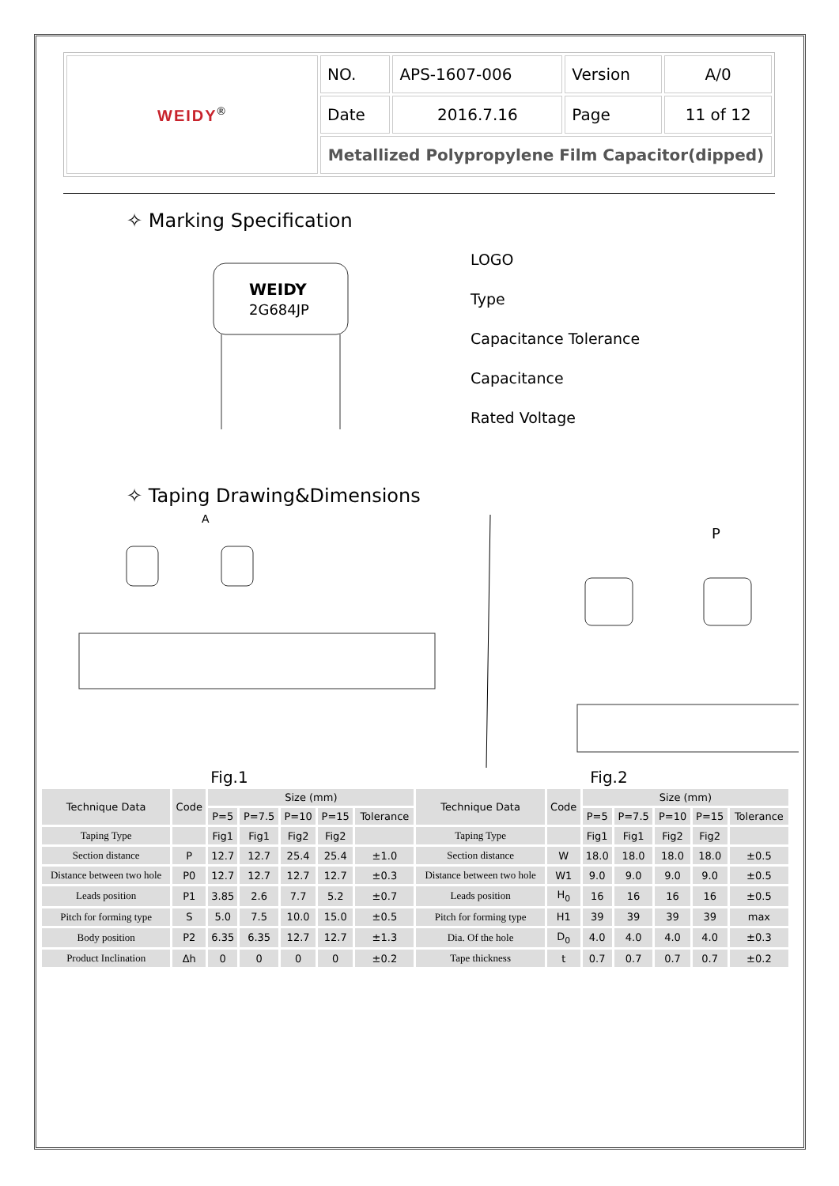| WEIDY<sup>®</sup> | NO. | APS-1607-006 | Version | A/0 |
| | Date | 2016.7.16 | Page | 11 of 12 |
| | Metallized Polypropylene Film Capacitor(dipped) | | | |
✧ Marking Specification
WEIDY
2G684JP
LOGO
Type
Capacitance Tolerance
Capacitance
Rated Voltage
✧ Taping Drawing&Dimensions
A
P
Fig.1 Fig.2
| Technique Data | Code | Size (mm) | | | | | Technique Data | Code | Size (mm) | | | | |
| --- | --- | --- | --- | --- | --- | --- | --- | --- | --- | --- | --- | --- | --- |
| | | P=5 | P=7.5 | P=10 | P=15 | Tolerance | | | P=5 | P=7.5 | P=10 | P=15 | Tolerance |
| Taping Type | | Fig1 | Fig1 | Fig2 | Fig2 | | Taping Type | | Fig1 | Fig1 | Fig2 | Fig2 | |
| Section distance | P | 12.7 | 12.7 | 25.4 | 25.4 | ±1.0 | Section distance | W | 18.0 | 18.0 | 18.0 | 18.0 | ±0.5 |
| Distance between two hole | P0 | 12.7 | 12.7 | 12.7 | 12.7 | ±0.3 | Distance between two hole | W1 | 9.0 | 9.0 | 9.0 | 9.0 | ±0.5 |
| Leads position | P1 | 3.85 | 2.6 | 7.7 | 5.2 | ±0.7 | Leads position | H<sub>0</sub> | 16 | 16 | 16 | 16 | ±0.5 |
| Pitch for forming type | S | 5.0 | 7.5 | 10.0 | 15.0 | ±0.5 | Pitch for forming type | H1 | 39 | 39 | 39 | 39 | max |
| Body position | P2 | 6.35 | 6.35 | 12.7 | 12.7 | ±1.3 | Dia. Of the hole | D<sub>0</sub> | 4.0 | 4.0 | 4.0 | 4.0 | ±0.3 |
| Product Inclination | Δh | 0 | 0 | 0 | 0 | ±0.2 | Tape thickness | t | 0.7 | 0.7 | 0.7 | 0.7 | ±0.2 |